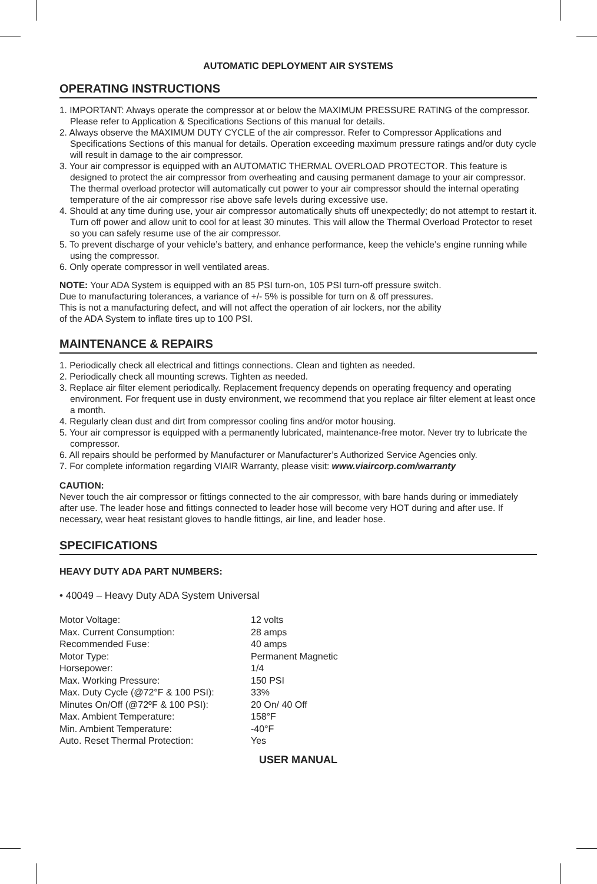AUTOMATIC DEPLOYMENT AIR SYSTEMS
OPERATING INSTRUCTIONS
1. IMPORTANT: Always operate the compressor at or below the MAXIMUM PRESSURE RATING of the compressor. Please refer to Application & Specifications Sections of this manual for details.
2. Always observe the MAXIMUM DUTY CYCLE of the air compressor. Refer to Compressor Applications and Specifications Sections of this manual for details. Operation exceeding maximum pressure ratings and/or duty cycle will result in damage to the air compressor.
3. Your air compressor is equipped with an AUTOMATIC THERMAL OVERLOAD PROTECTOR. This feature is designed to protect the air compressor from overheating and causing permanent damage to your air compressor. The thermal overload protector will automatically cut power to your air compressor should the internal operating temperature of the air compressor rise above safe levels during excessive use.
4. Should at any time during use, your air compressor automatically shuts off unexpectedly; do not attempt to restart it. Turn off power and allow unit to cool for at least 30 minutes. This will allow the Thermal Overload Protector to reset so you can safely resume use of the air compressor.
5. To prevent discharge of your vehicle’s battery, and enhance performance, keep the vehicle’s engine running while using the compressor.
6. Only operate compressor in well ventilated areas.
NOTE: Your ADA System is equipped with an 85 PSI turn-on, 105 PSI turn-off pressure switch.
Due to manufacturing tolerances, a variance of +/- 5% is possible for turn on & off pressures.
This is not a manufacturing defect, and will not affect the operation of air lockers, nor the ability
of the ADA System to inflate tires up to 100 PSI.
MAINTENANCE & REPAIRS
1. Periodically check all electrical and fittings connections. Clean and tighten as needed.
2. Periodically check all mounting screws. Tighten as needed.
3. Replace air filter element periodically. Replacement frequency depends on operating frequency and operating environment. For frequent use in dusty environment, we recommend that you replace air filter element at least once a month.
4. Regularly clean dust and dirt from compressor cooling fins and/or motor housing.
5. Your air compressor is equipped with a permanently lubricated, maintenance-free motor. Never try to lubricate the compressor.
6. All repairs should be performed by Manufacturer or Manufacturer’s Authorized Service Agencies only.
7. For complete information regarding VIAIR Warranty, please visit: www.viaircorp.com/warranty
CAUTION:
Never touch the air compressor or fittings connected to the air compressor, with bare hands during or immediately after use. The leader hose and fittings connected to leader hose will become very HOT during and after use. If necessary, wear heat resistant gloves to handle fittings, air line, and leader hose.
SPECIFICATIONS
HEAVY DUTY ADA PART NUMBERS:
• 40049 – Heavy Duty ADA System Universal
| Motor Voltage: | 12 volts |
| Max. Current Consumption: | 28 amps |
| Recommended Fuse: | 40 amps |
| Motor Type: | Permanent Magnetic |
| Horsepower: | 1/4 |
| Max. Working Pressure: | 150 PSI |
| Max. Duty Cycle (@72°F & 100 PSI): | 33% |
| Minutes On/Off (@72ºF & 100 PSI): | 20 On/ 40 Off |
| Max. Ambient Temperature: | 158°F |
| Min. Ambient Temperature: | -40°F |
| Auto. Reset Thermal Protection: | Yes |
USER MANUAL